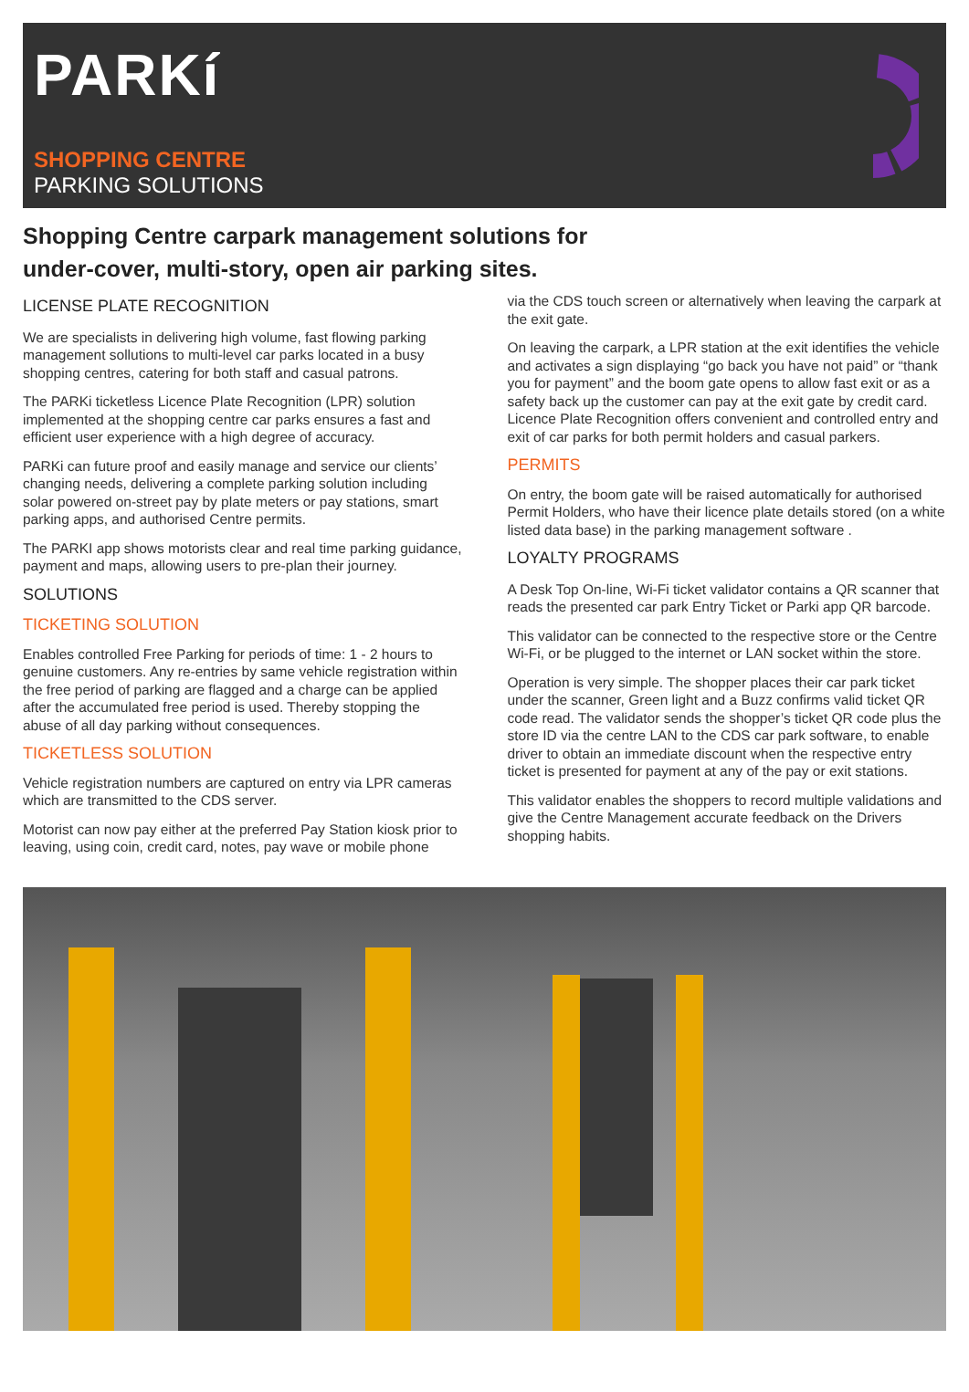PARKí
SHOPPING CENTRE
PARKING SOLUTIONS
Shopping Centre carpark management solutions for
under-cover, multi-story, open air parking sites.
LICENSE PLATE RECOGNITION
We are specialists in delivering high volume, fast flowing parking management sollutions to multi-level car parks located in a busy shopping centres, catering for both staff and casual patrons.
The PARKi ticketless Licence Plate Recognition (LPR) solution implemented at the shopping centre car parks ensures a fast and efficient user experience with a high degree of accuracy.
PARKi can future proof and easily manage and service our clients’ changing needs, delivering a complete parking solution including solar powered on-street pay by plate meters or pay stations, smart parking apps, and authorised Centre permits.
The PARKI app shows motorists clear and real time parking guidance, payment and maps, allowing users to pre-plan their journey.
SOLUTIONS
TICKETING SOLUTION
Enables controlled Free Parking for periods of time: 1 - 2 hours to genuine customers. Any re-entries by same vehicle registration within the free period of parking are flagged and a charge can be applied after the accumulated free period is used. Thereby stopping the abuse of all day parking without consequences.
TICKETLESS SOLUTION
Vehicle registration numbers are captured on entry via LPR cameras which are transmitted to the CDS server.
Motorist can now pay either at the preferred Pay Station kiosk prior to leaving, using coin, credit card, notes, pay wave or mobile phone
via the CDS touch screen or alternatively when leaving the carpark at the exit gate.
On leaving the carpark, a LPR station at the exit identifies the vehicle and activates a sign displaying “go back you have not paid” or “thank you for payment” and the boom gate opens to allow fast exit or as a safety back up the customer can pay at the exit gate by credit card. Licence Plate Recognition offers convenient and controlled entry and exit of car parks for both permit holders and casual parkers.
PERMITS
On entry, the boom gate will be raised automatically for authorised Permit Holders, who have their licence plate details stored (on a white listed data base) in the parking management software .
LOYALTY PROGRAMS
A Desk Top On-line, Wi-Fi ticket validator contains a QR scanner that reads the presented car park Entry Ticket or Parki app QR barcode.
This validator can be connected to the respective store or the Centre Wi-Fi, or be plugged to the internet or LAN socket within the store.
Operation is very simple. The shopper places their car park ticket under the scanner, Green light and a Buzz confirms valid ticket QR code read. The validator sends the shopper’s ticket QR code plus the store ID via the centre LAN to the CDS car park software, to enable driver to obtain an immediate discount when the respective entry ticket is presented for payment at any of the pay or exit stations.
This validator enables the shoppers to record multiple validations and give the Centre Management accurate feedback on the Drivers shopping habits.